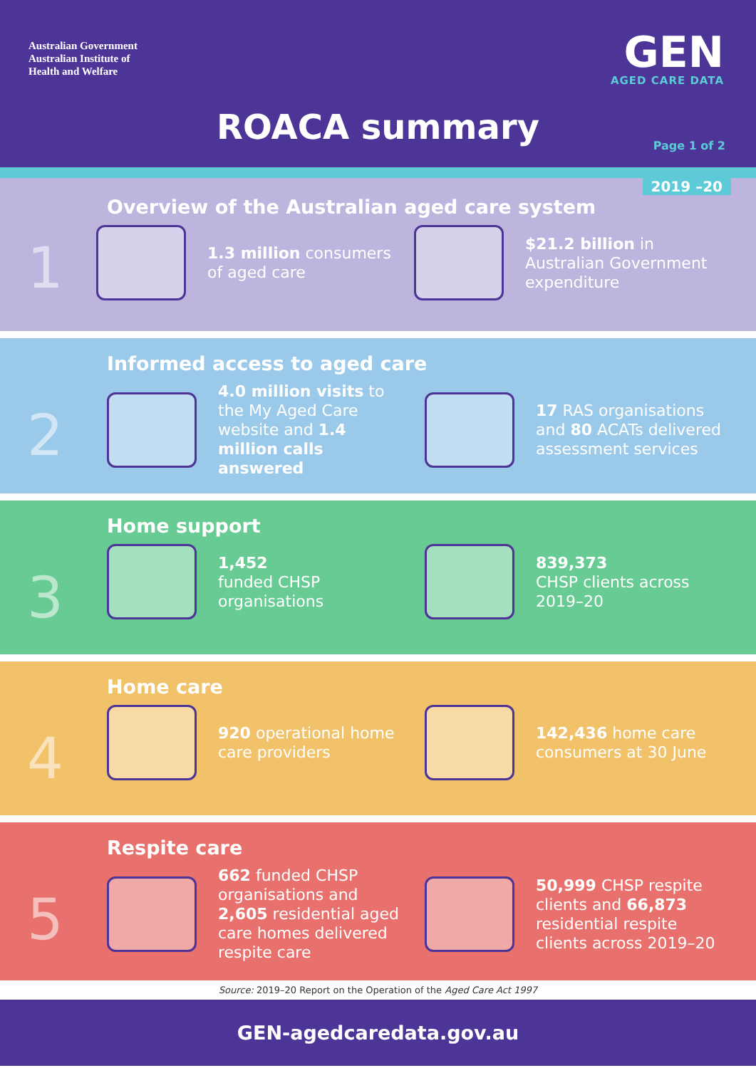Australian Government
Australian Institute of
Health and Welfare
GEN
AGED CARE DATA
ROACA summary Page 1 of 2
2019 –20
1
Overview of the Australian aged care system
1.3 million consumers of aged care
$21.2 billion in Australian Government expenditure
2
Informed access to aged care
4.0 million visits to the My Aged Care website and 1.4 million calls answered
17 RAS organisations and 80 ACATs delivered assessment services
3
Home support
1,452
funded CHSP organisations
839,373
CHSP clients across 2019–20
4
Home care
920 operational home care providers
142,436 home care consumers at 30 June
5
Respite care
662 funded CHSP organisations and 2,605 residential aged care homes delivered respite care
50,999 CHSP respite clients and 66,873 residential respite clients across 2019–20
Source: 2019–20 Report on the Operation of the Aged Care Act 1997
GEN-agedcaredata.gov.au